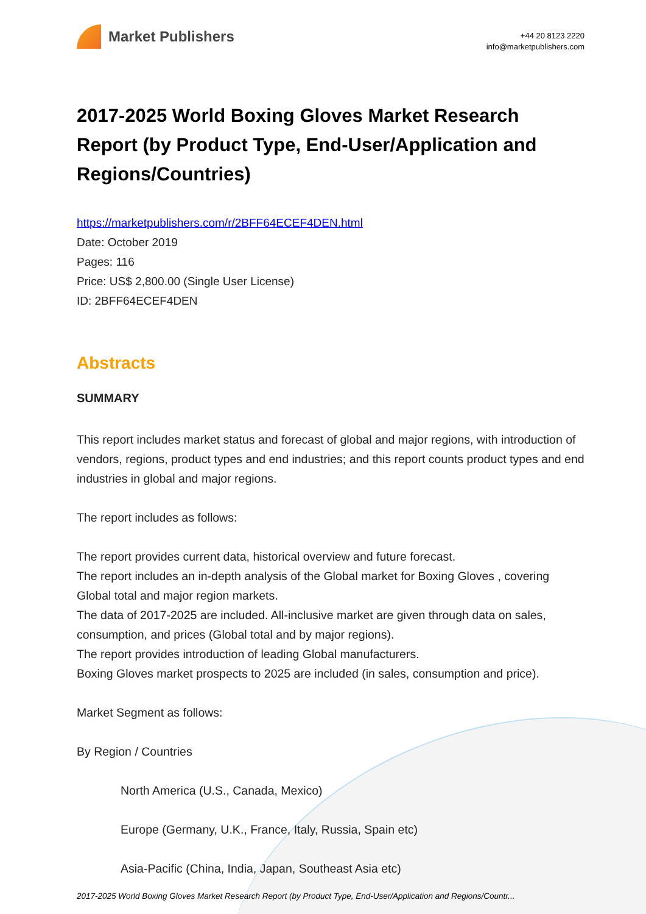Market Publishers
+44 20 8123 2220
info@marketpublishers.com
2017-2025 World Boxing Gloves Market Research Report (by Product Type, End-User/Application and Regions/Countries)
https://marketpublishers.com/r/2BFF64ECEF4DEN.html
Date: October 2019
Pages: 116
Price: US$ 2,800.00 (Single User License)
ID: 2BFF64ECEF4DEN
Abstracts
SUMMARY
This report includes market status and forecast of global and major regions, with introduction of vendors, regions, product types and end industries; and this report counts product types and end industries in global and major regions.
The report includes as follows:
The report provides current data, historical overview and future forecast.
The report includes an in-depth analysis of the Global market for Boxing Gloves , covering Global total and major region markets.
The data of 2017-2025 are included. All-inclusive market are given through data on sales, consumption, and prices (Global total and by major regions).
The report provides introduction of leading Global manufacturers.
Boxing Gloves market prospects to 2025 are included (in sales, consumption and price).
Market Segment as follows:
By Region / Countries
North America (U.S., Canada, Mexico)
Europe (Germany, U.K., France, Italy, Russia, Spain etc)
Asia-Pacific (China, India, Japan, Southeast Asia etc)
2017-2025 World Boxing Gloves Market Research Report (by Product Type, End-User/Application and Regions/Countr...